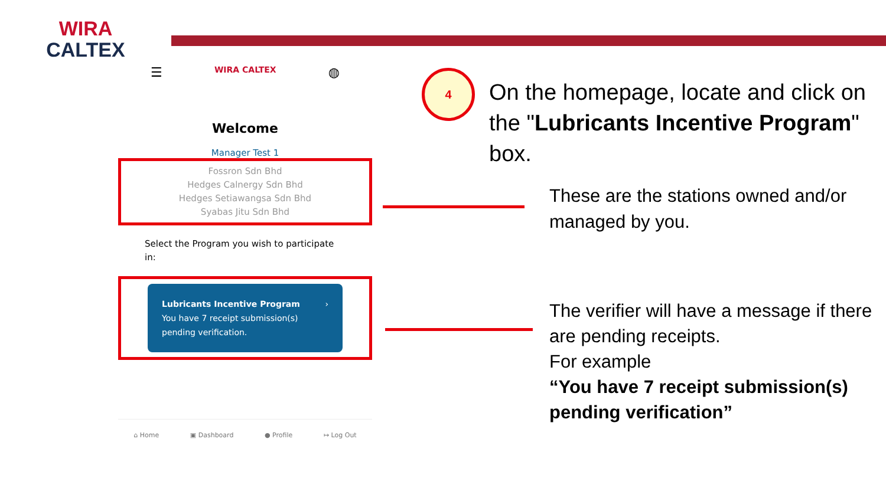WIRA
CALTEX
☰ WIRA CALTEX ◍
Welcome
Manager Test 1
Fossron Sdn Bhd
Hedges Calnergy Sdn Bhd
Hedges Setiawangsa Sdn Bhd
Syabas Jitu Sdn Bhd
Select the Program you wish to participate in:
Lubricants Incentive Program ›
You have 7 receipt submission(s)
pending verification.
⌂ Home ▣ Dashboard ● Profile ↦ Log Out
4
On the homepage, locate and click on the "Lubricants Incentive Program" box.
These are the stations owned and/or managed by you.
The verifier will have a message if there are pending receipts.
For example
“You have 7 receipt submission(s) pending verification”